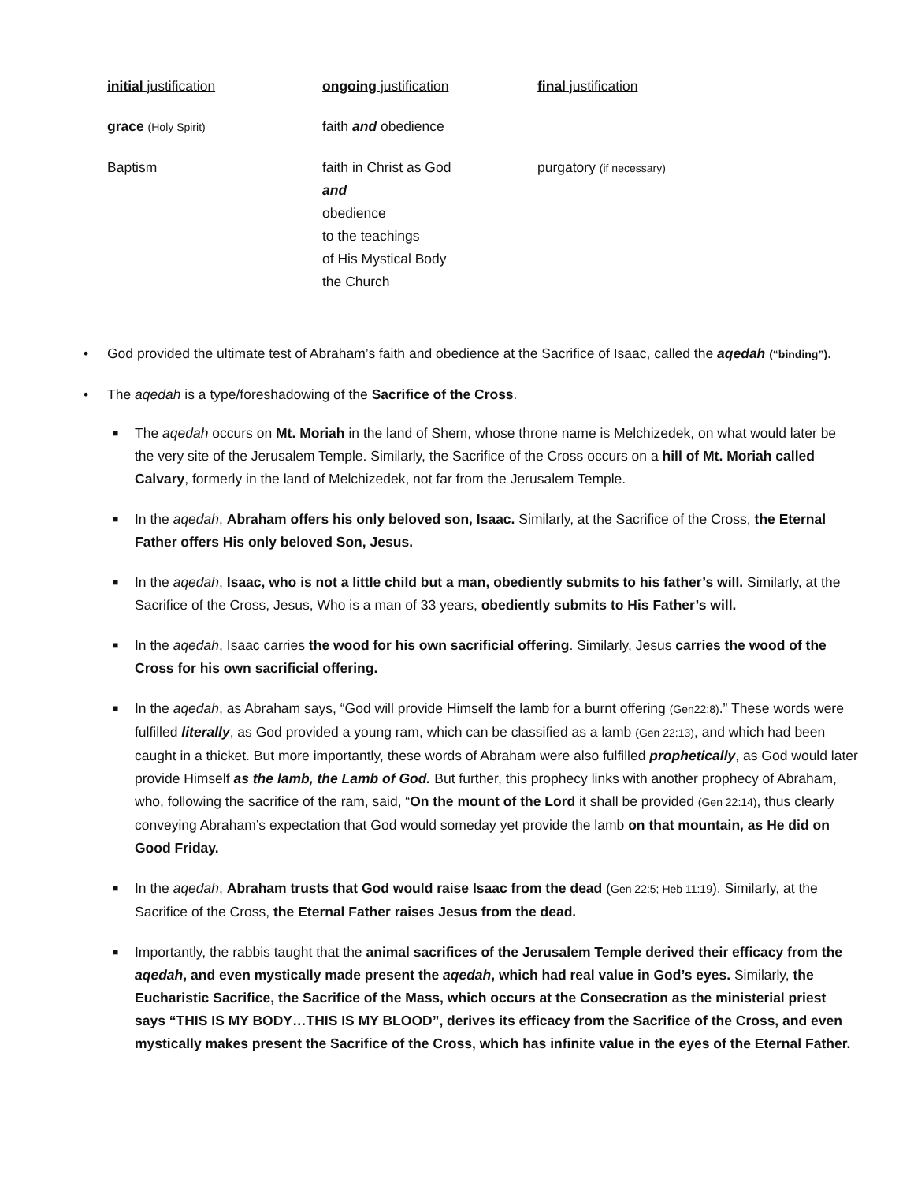| initial justification | ongoing justification | final justification |
| grace (Holy Spirit) | faith and obedience | |
| Baptism | faith in Christ as God and obedience to the teachings of His Mystical Body the Church | purgatory (if necessary) |
• God provided the ultimate test of Abraham’s faith and obedience at the Sacrifice of Isaac, called the aqedah (“binding”).
• The aqedah is a type/foreshadowing of the Sacrifice of the Cross.
■ The aqedah occurs on Mt. Moriah in the land of Shem, whose throne name is Melchizedek, on what would later be the very site of the Jerusalem Temple. Similarly, the Sacrifice of the Cross occurs on a hill of Mt. Moriah called Calvary, formerly in the land of Melchizedek, not far from the Jerusalem Temple.
■ In the aqedah, Abraham offers his only beloved son, Isaac. Similarly, at the Sacrifice of the Cross, the Eternal Father offers His only beloved Son, Jesus.
■ In the aqedah, Isaac, who is not a little child but a man, obediently submits to his father’s will. Similarly, at the Sacrifice of the Cross, Jesus, Who is a man of 33 years, obediently submits to His Father’s will.
■ In the aqedah, Isaac carries the wood for his own sacrificial offering. Similarly, Jesus carries the wood of the Cross for his own sacrificial offering.
■ In the aqedah, as Abraham says, “God will provide Himself the lamb for a burnt offering (Gen22:8).” These words were fulfilled literally, as God provided a young ram, which can be classified as a lamb (Gen 22:13), and which had been caught in a thicket. But more importantly, these words of Abraham were also fulfilled prophetically, as God would later provide Himself as the lamb, the Lamb of God. But further, this prophecy links with another prophecy of Abraham, who, following the sacrifice of the ram, said, “On the mount of the Lord it shall be provided (Gen 22:14), thus clearly conveying Abraham’s expectation that God would someday yet provide the lamb on that mountain, as He did on Good Friday.
■ In the aqedah, Abraham trusts that God would raise Isaac from the dead (Gen 22:5; Heb 11:19). Similarly, at the Sacrifice of the Cross, the Eternal Father raises Jesus from the dead.
■ Importantly, the rabbis taught that the animal sacrifices of the Jerusalem Temple derived their efficacy from the aqedah, and even mystically made present the aqedah, which had real value in God’s eyes. Similarly, the Eucharistic Sacrifice, the Sacrifice of the Mass, which occurs at the Consecration as the ministerial priest says “THIS IS MY BODY…THIS IS MY BLOOD”, derives its efficacy from the Sacrifice of the Cross, and even mystically makes present the Sacrifice of the Cross, which has infinite value in the eyes of the Eternal Father.